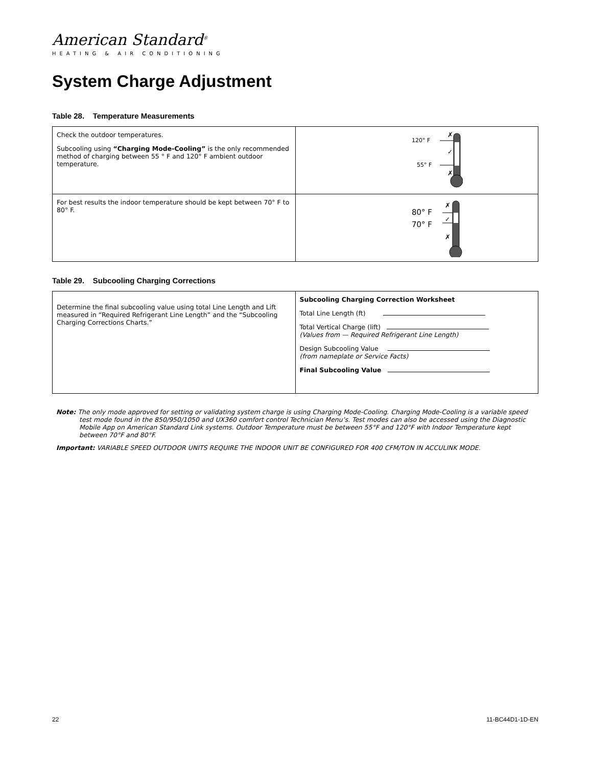American Standard<sup>®</sup>
HEATING & AIR CONDITIONING
System Charge Adjustment
Table 28. Temperature Measurements
| Check the outdoor temperatures. Subcooling using “Charging Mode-Cooling” is the only recommended method of charging between 55 ° F and 120° F ambient outdoor temperature. | 120° F 55° F ✗ ✓ ✗ |
| For best results the indoor temperature should be kept between 70° F to 80° F. | 80° F 70° F ✗ ✓ ✗ |
Table 29. Subcooling Charging Corrections
| Determine the final subcooling value using total Line Length and Lift measured in “Required Refrigerant Line Length” and the “Subcooling Charging Corrections Charts.” | Subcooling Charging Correction Worksheet Total Line Length (ft) Total Vertical Charge (lift) (Values from — Required Refrigerant Line Length) Design Subcooling Value (from nameplate or Service Facts) Final Subcooling Value |
Note: The only mode approved for setting or validating system charge is using Charging Mode-Cooling. Charging Mode-Cooling is a variable speed test mode found in the 850/950/1050 and UX360 comfort control Technician Menu’s. Test modes can also be accessed using the Diagnostic Mobile App on American Standard Link systems. Outdoor Temperature must be between 55°F and 120°F with Indoor Temperature kept between 70°F and 80°F.
Important: VARIABLE SPEED OUTDOOR UNITS REQUIRE THE INDOOR UNIT BE CONFIGURED FOR 400 CFM/TON IN ACCULINK MODE.
22 11-BC44D1-1D-EN